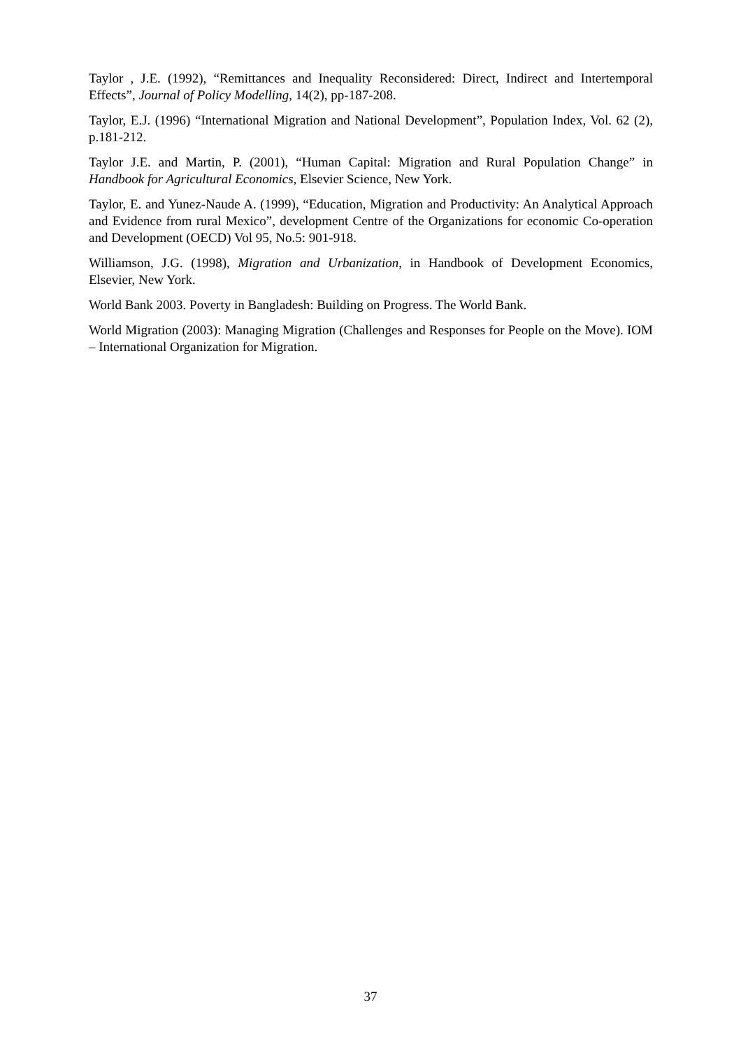Taylor , J.E. (1992), “Remittances and Inequality Reconsidered: Direct, Indirect and Intertemporal Effects”, Journal of Policy Modelling, 14(2), pp-187-208.
Taylor, E.J. (1996) “International Migration and National Development”, Population Index, Vol. 62 (2), p.181-212.
Taylor J.E. and Martin, P. (2001), “Human Capital: Migration and Rural Population Change” in Handbook for Agricultural Economics, Elsevier Science, New York.
Taylor, E. and Yunez-Naude A. (1999), “Education, Migration and Productivity: An Analytical Approach and Evidence from rural Mexico”, development Centre of the Organizations for economic Co-operation and Development (OECD) Vol 95, No.5: 901-918.
Williamson, J.G. (1998), Migration and Urbanization, in Handbook of Development Economics, Elsevier, New York.
World Bank 2003. Poverty in Bangladesh: Building on Progress. The World Bank.
World Migration (2003): Managing Migration (Challenges and Responses for People on the Move). IOM – International Organization for Migration.
37